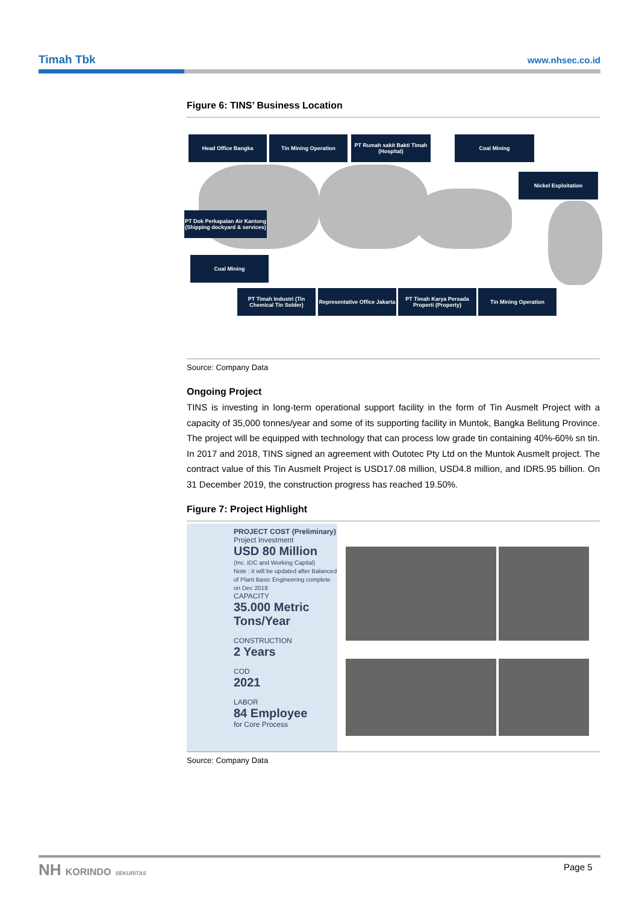Timah Tbk www.nhsec.co.id
Figure 6: TINS’ Business Location
Head Office Bangka Tin Mining Operation
PT Rumah sakit Bakti Timah (Hospital)
Coal Mining
Nickel Exploitation
PT Dok Perkapalan Air Kantung (Shipping dockyard & services)
Coal Mining
PT Timah Industri (Tin Chemical Tin Solder)
Representative Office Jakarta
PT Timah Karya Persada Properti (Property)
Tin Mining Operation
Source: Company Data
Ongoing Project
TINS is investing in long-term operational support facility in the form of Tin Ausmelt Project with a capacity of 35,000 tonnes/year and some of its supporting facility in Muntok, Bangka Belitung Province. The project will be equipped with technology that can process low grade tin containing 40%-60% sn tin. In 2017 and 2018, TINS signed an agreement with Outotec Pty Ltd on the Muntok Ausmelt project. The contract value of this Tin Ausmelt Project is USD17.08 million, USD4.8 million, and IDR5.95 billion. On 31 December 2019, the construction progress has reached 19.50%.
Figure 7: Project Highlight
PROJECT COST (Preliminary)
Project Investment
USD 80 Million
(Inc. IDC and Working Capital)
Note : it will be updated after Balanced of Plant Basic Engineering complete on Dec 2018
CAPACITY
35.000 Metric Tons/Year
CONSTRUCTION
2 Years
COD
2021
LABOR
84 Employee
for Core Process
Source: Company Data
NH KORINDO SEKURITAS Page 5